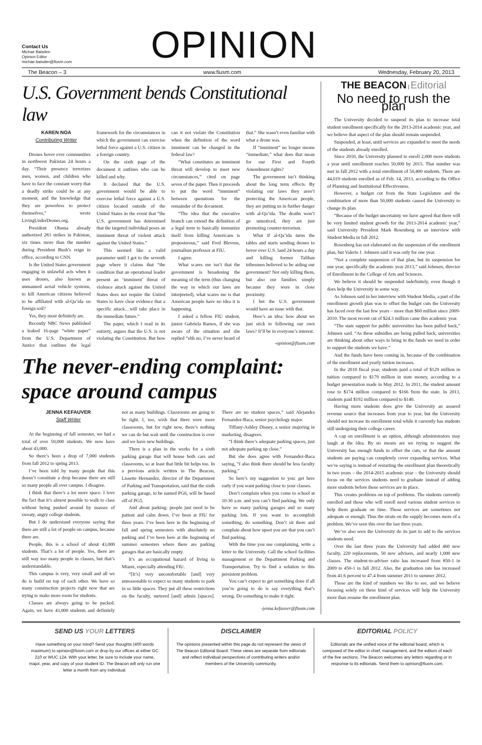Contact Us
Michae Baisden
Opinion Editor
michae.baisden@fiusm.com
OPINION
The Beacon – 3 www.fiusm.com Wednesday, February 20, 2013
U.S. Government bends Constitutional law
KAREN NOA
Contributing Writer
Drones hover over communities in northwest Pakistan 24 hours a day. “Their presence terrorizes men, women, and children who have to face the constant worry that a deadly strike could be at any moment, and the knowledge that they are powerless to protect themselves,” wrote LivingUnderDrones.org.
President Obama already authorized 283 strikes in Pakistan, six times more than the number during President Bush’s reign in office, according to CNN.
Is the United States government engaging in unlawful acts when it uses drones, also known as unmanned aerial vehicle systems, to kill American citizens believed to be affiliated with al-Qa’ida on foreign soil?
Yes, they most definitely are.
Recently NBC News published a leaked 16-page “white paper” from the U.S. Department of Justice that outlines the legal framework for the circumstances in which the government can exercise lethal force against a U.S. citizen in a foreign country.
On the sixth page of the document it outlines who can be killed and why.
It declared that the U.S. government would be able to exercise lethal force against a U.S. citizen located outside of the United States in the event that “the U.S. government has determined that the targeted individual poses an imminent threat of violent attack against the United States.”
This seemed like a valid parameter until I got to the seventh page where it claims that “the condition that an operational leader present an ‘imminent’ threat of violence attack against the United States does not require the United States to have clear evidence that a specific attack…will take place in the immediate future.”
The paper, which I read in its entirety, argues that the U.S. is not violating the Constitution. But how can it not violate the Constitution when the definition of the word imminent can be changed in the federal law?
“What constitutes an imminent threat will develop to meet new circumstances,” cited on page seven of the paper. Then it proceeds to put the word “imminent” between quotations for the remainder of the document.
“The idea that the executive branch can extend the definition of a legal term to basically immunize itself from killing Americans is preposterous,” said Fred Blevens, journalism professor at FIU.
I agree.
What scares me isn’t that the government is broadening the meaning of the term (thus changing the way in which our laws are interpreted), what scares me is that American people have no idea it is happening.
I asked a fellow FIU student, junior Gabriela Ramos, if she was aware of the situation and she replied “ehh no, I’ve never heard of that.” She wasn’t even familiar with what a drone was.
If “imminent” no longer means “immediate,” what does that mean for our First and Fourth Amendment rights?
The government isn’t thinking about the long term effects. By violating our laws they aren’t protecting the American people, they are putting us in further danger with al-Qa’ida. The deaths won’t go unnoticed, they are just promoting counter-terrorism.
What if al-Qa’ida turns the tables and starts sending drones to hover over U.S. land 24 hours a day and killing former Taliban tribesmen believed to be aiding our government? Not only killing them, but also our families simply because they were in close proximity.
I bet the U.S. government would have an issue with that.
Here’s an idea: how about we just stick to following our own laws? It’ll be in everyone’s interest.
-opinion@fiusm.com
The never-ending complaint: space around campus
JENNA KEFAUVER
Staff Writer
At the beginning of fall semester, we had a total of over 50,000 students. We now have about 43,000.
So there’s been a drop of 7,000 students from fall 2012 to spring 2013.
I’ve been told by many people that this doesn’t constitute a drop because there are still so many people all over campus. I disagree.
I think that there’s a lot more space. I love the fact that it’s almost possible to walk to class without being pushed around by masses of sweaty, angry college students.
But I do understand everyone saying that there are still a lot of people on campus, because there are.
People, this is a school of about 43,000 students. That’s a lot of people. Yes, there are still way too many people in classes, but that’s understandable.
This campus is very, very small and all we do is build on top of each other. We have so many construction projects right now that are trying to make more room for students.
Classes are always going to be packed. Again, we have 43,000 students and definitely not as many buildings. Classrooms are going to be tight. I, too, wish that there were more classrooms, but for right now, there’s nothing we can do but wait until the construction is over and we have new buildings.
There is a plan in the works for a sixth parking garage that will house both cars and classrooms, so at least that little bit helps too. In a previous article written in The Beacon, Lissette Hernandez, director of the Department of Parking and Transportation, said that the sixth parking garage, to be named PG6, will be based off of PG5.
And about parking: people just need to be patient and calm down. I’ve been at FIU for three years. I’ve been here in the beginning of fall and spring semesters with absolutely no parking and I’ve been here at the beginning of summer semesters where there are parking garages that are basically empty.
It’s an occupational hazard of living in Miami, especially attending FIU.
“[It’s] very uncomfortable [and] very unreasonable to expect so many students to park in so little spaces. They put all these restrictions on the faculty, metered [and] admin [spaces]. There are no student spaces,” said Alejandra Fernandez-Baca, senior psychology major.
Tiffany-Ashley Disney, a senior majoring in marketing, disagrees.
“I think there’s adequate parking spaces, just not adequate parking up close.”
But she does agree with Fernandez-Baca saying, “I also think there should be less faculty parking.”
So here’s my suggestion to you: get here early if you want parking close to your classes.
Don’t complain when you come to school at 10:30 a.m. and you can’t find parking. We only have so many parking garages and so many parking lots. If you want to accomplish something, do something. Don’t sit there and complain about how upset you are that you can’t find parking.
With the time you use complaining, write a letter to the University. Call the school facilities management or the Department Parking and Transportation. Try to find a solution to this persistent problem.
You can’t expect to get something done if all you’re going to do is say everything that’s wrong. Do something to make it right.
-jenna.kefauver@fiusm.com
THE BEACON | Editorial
No need to rush the plan
The University decided to suspend its plan to increase total student enrollment specifically for the 2013-2014 academic year, and we believe that aspect of the plan should remain suspended.
Suspended, at least, until services are expanded to meet the needs of the students already enrolled.
Since 2010, the University planned to enroll 2,000 more students a year until enrollment reaches 50,000 by 2015. That number was met in fall 2012 with a total enrollment of 50,400 students. There are 44,019 students enrolled as of Feb. 14, 2013, according to the Office of Planning and Institutional Effectiveness.
However, a budget cut from the State Legislature and the combination of more than 50,000 students caused the University to change its plan.
“Because of the budget uncertainty we have agreed that there will be very limited student growth for the 2013-2014 academic year,” said University President Mark Rosenberg in an interview with Student Media in fall 2012.
Rosenberg has not elaborated on the suspension of the enrollment plan, but Valerie J. Johnsen said it was only for one year.
“Not a complete suspension of that plan, but its suspension for one year, specifically the academic year 2013,” said Johnsen, director of Enrollment in the College of Arts and Sciences.
We believe it should be suspended indefinitely, even though it does help the University in some way.
As Johnsen said in her interview with Student Media, a part of the enrollment growth plan was to offset the budget cuts the University has faced over the last few years – more than $60 million since 2009-2010. The most recent cut of $24.3 million came this academic year.
“The state support for public universities has been pulled back,” Johnsen said. “As these subsidies are being pulled back, universities are thinking about other ways to bring in the funds we need in order to support the students we have.”
And the funds have been coming in, because of the combination of the enrollment and yearly tuition increases.
In the 2010 fiscal year, students paid a total of $129 million in tuition compared to $179 million in state money, according to a budget presentation made in May 2012. In 2011, the student amount rose to $174 million compared to $166 from the state. In 2013, students paid $192 million compared to $140.
Having more students does give the University an assured revenue source that increases from year to year, but the University should not increase its enrollment total while it currently has students still undergoing their college career.
A cap on enrollment is an option, although administrators may laugh at the idea. By no means are we trying to suggest the University has enough funds to offset the cuts, or that the amount students are paying can completely cover expanding services. What we’re saying is instead of restarting the enrollment plan theoretically in two years – the 2014-2015 academic year – the University should focus on the services students need to graduate instead of adding more students before those services are in place.
This creates problems on top of problems. The students currently enrolled and those who will enroll need various student services to help them graduate on time. Those services are sometimes not adequate or enough. Thus the strain on the supply becomes more of a problem. We’ve seen this over the last three years.
We’ve also seen the University do its part to add to the services students need.
Over the last three years the University had added 460 new faculty, 220 replacements, 50 new advisers, and nearly 1,000 new classes. The student-to-adviser ratio has increased from 850-1 in 2009 to 450-1 in fall 2012. Also, the graduation rate has increased from 41.6 percent to 47.4 from summer 2011 to summer 2012.
These are the kind of numbers we like to see, and we believe focusing solely on these kind of services will help the University more than resume the enrollment plan.
SEND US YOUR LETTERS
Have something on your mind? Send your thoughts (400 words maximum) to opinion@fiusm.com or drop by our offices at either GC 210 or WUC 124. With your letter, be sure to include your name, major, year, and copy of your student ID. The Beacon will only run one letter a month from any individual.
DISCLAIMER
The opinions presented within this page do not represent the views of The Beacon Editorial Board. These views are separate from editorials and reflect individual perspectives of contributing writers and/or members of the University community.
EDITORIAL POLICY
Editorials are the unified voice of the editorial board, which is composed of the editor in chief, management, and the editors of each of the five sections. The Beacon welcomes any letters regarding or in response to its editorials. Send them to opinion@fiusm.com.